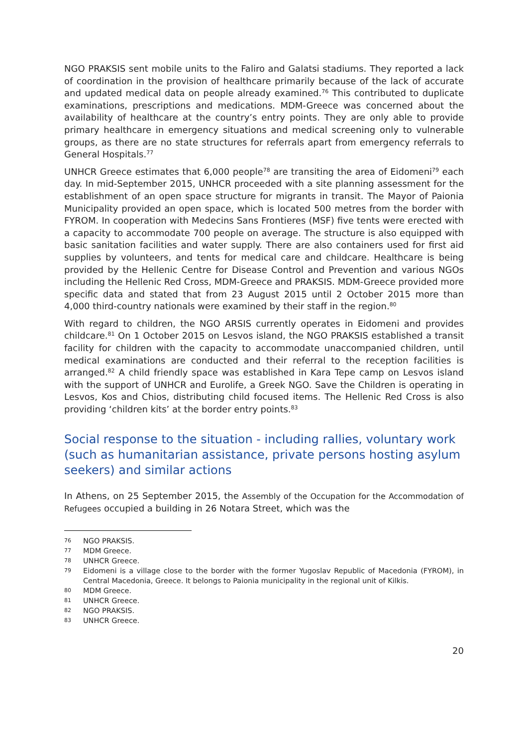NGO PRAKSIS sent mobile units to the Faliro and Galatsi stadiums. They reported a lack of coordination in the provision of healthcare primarily because of the lack of accurate and updated medical data on people already examined.<sup>76</sup> This contributed to duplicate examinations, prescriptions and medications. MDM-Greece was concerned about the availability of healthcare at the country’s entry points. They are only able to provide primary healthcare in emergency situations and medical screening only to vulnerable groups, as there are no state structures for referrals apart from emergency referrals to General Hospitals.<sup>77</sup>
UNHCR Greece estimates that 6,000 people<sup>78</sup> are transiting the area of Eidomeni<sup>79</sup> each day. In mid-September 2015, UNHCR proceeded with a site planning assessment for the establishment of an open space structure for migrants in transit. The Mayor of Paionia Municipality provided an open space, which is located 500 metres from the border with FYROM. In cooperation with Medecins Sans Frontieres (MSF) five tents were erected with a capacity to accommodate 700 people on average. The structure is also equipped with basic sanitation facilities and water supply. There are also containers used for first aid supplies by volunteers, and tents for medical care and childcare. Healthcare is being provided by the Hellenic Centre for Disease Control and Prevention and various NGOs including the Hellenic Red Cross, MDM-Greece and PRAKSIS. MDM-Greece provided more specific data and stated that from 23 August 2015 until 2 October 2015 more than 4,000 third-country nationals were examined by their staff in the region.<sup>80</sup>
With regard to children, the NGO ARSIS currently operates in Eidomeni and provides childcare.<sup>81</sup> On 1 October 2015 on Lesvos island, the NGO PRAKSIS established a transit facility for children with the capacity to accommodate unaccompanied children, until medical examinations are conducted and their referral to the reception facilities is arranged.<sup>82</sup> A child friendly space was established in Kara Tepe camp on Lesvos island with the support of UNHCR and Eurolife, a Greek NGO. Save the Children is operating in Lesvos, Kos and Chios, distributing child focused items. The Hellenic Red Cross is also providing ‘children kits’ at the border entry points.<sup>83</sup>
Social response to the situation - including rallies, voluntary work (such as humanitarian assistance, private persons hosting asylum seekers) and similar actions
In Athens, on 25 September 2015, the Assembly of the Occupation for the Accommodation of Refugees occupied a building in 26 Notara Street, which was the
76 NGO PRAKSIS.
77 MDM Greece.
78 UNHCR Greece.
79 Eidomeni is a village close to the border with the former Yugoslav Republic of Macedonia (FYROM), in Central Macedonia, Greece. It belongs to Paionia municipality in the regional unit of Kilkis.
80 MDM Greece.
81 UNHCR Greece.
82 NGO PRAKSIS.
83 UNHCR Greece.
20